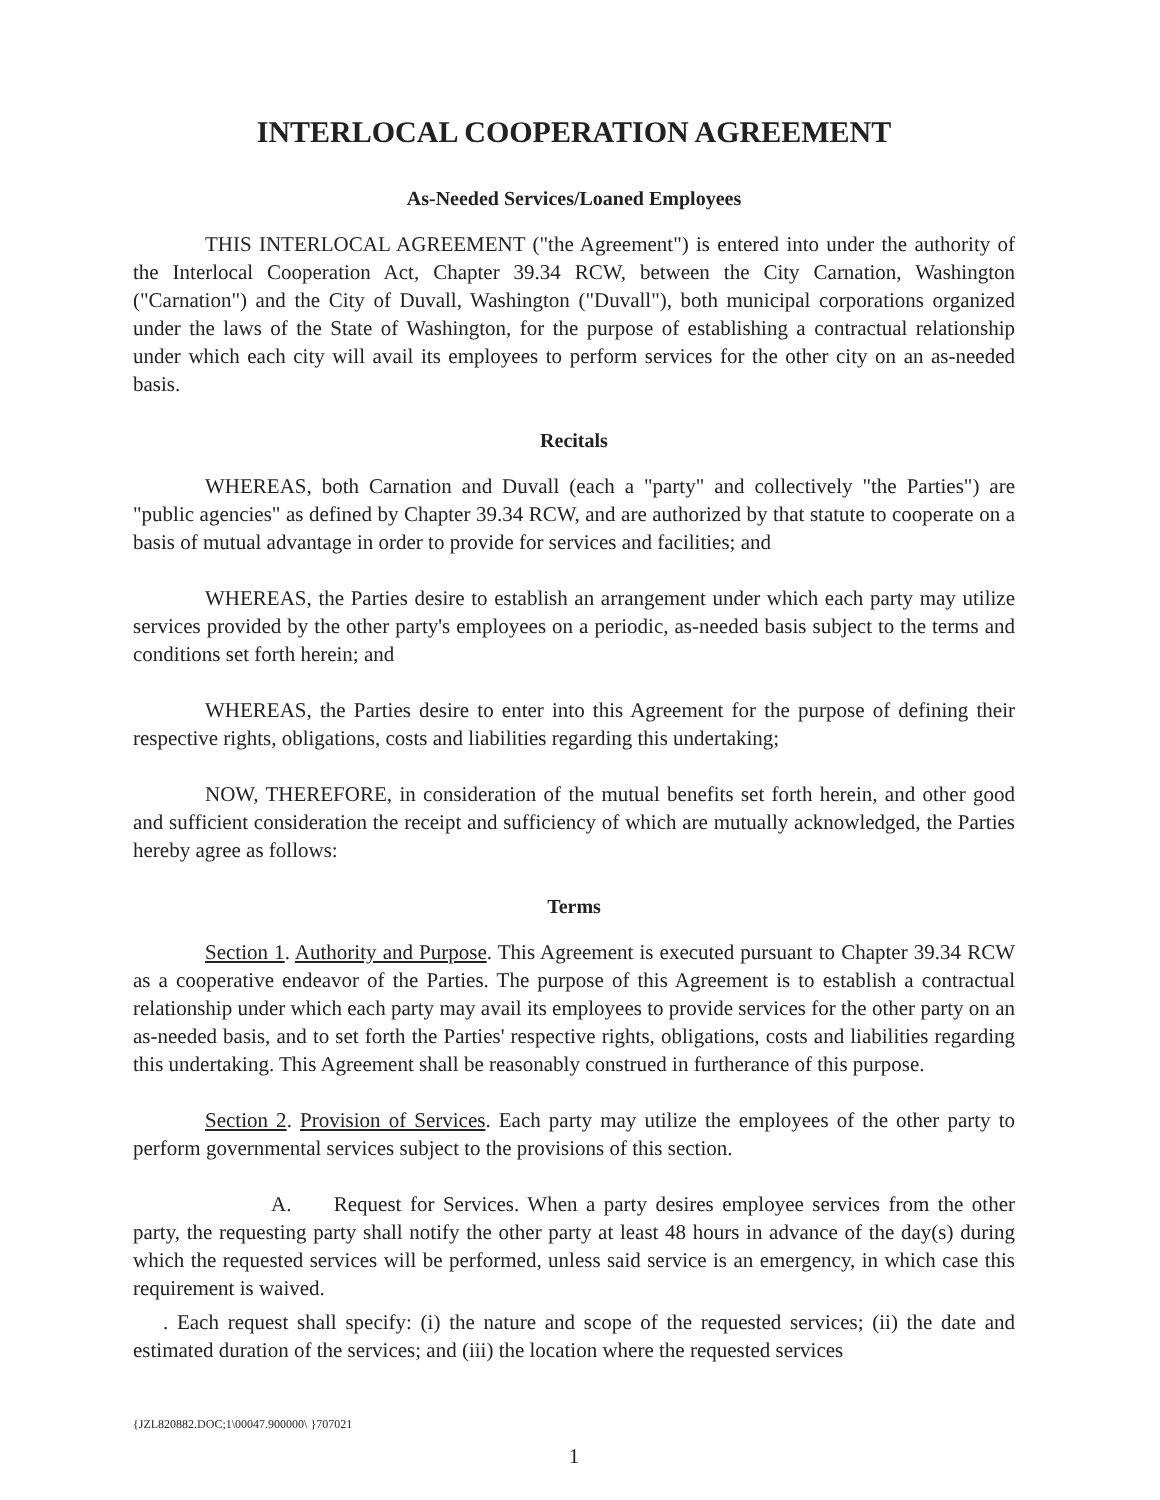INTERLOCAL COOPERATION AGREEMENT
As-Needed Services/Loaned Employees
THIS INTERLOCAL AGREEMENT ("the Agreement") is entered into under the authority of the Interlocal Cooperation Act, Chapter 39.34 RCW, between the City Carnation, Washington ("Carnation") and the City of Duvall, Washington ("Duvall"), both municipal corporations organized under the laws of the State of Washington, for the purpose of establishing a contractual relationship under which each city will avail its employees to perform services for the other city on an as-needed basis.
Recitals
WHEREAS, both Carnation and Duvall (each a "party" and collectively "the Parties") are "public agencies" as defined by Chapter 39.34 RCW, and are authorized by that statute to cooperate on a basis of mutual advantage in order to provide for services and facilities; and
WHEREAS, the Parties desire to establish an arrangement under which each party may utilize services provided by the other party's employees on a periodic, as-needed basis subject to the terms and conditions set forth herein; and
WHEREAS, the Parties desire to enter into this Agreement for the purpose of defining their respective rights, obligations, costs and liabilities regarding this undertaking;
NOW, THEREFORE, in consideration of the mutual benefits set forth herein, and other good and sufficient consideration the receipt and sufficiency of which are mutually acknowledged, the Parties hereby agree as follows:
Terms
Section 1. Authority and Purpose. This Agreement is executed pursuant to Chapter 39.34 RCW as a cooperative endeavor of the Parties. The purpose of this Agreement is to establish a contractual relationship under which each party may avail its employees to provide services for the other party on an as-needed basis, and to set forth the Parties' respective rights, obligations, costs and liabilities regarding this undertaking. This Agreement shall be reasonably construed in furtherance of this purpose.
Section 2. Provision of Services. Each party may utilize the employees of the other party to perform governmental services subject to the provisions of this section.
A. Request for Services. When a party desires employee services from the other party, the requesting party shall notify the other party at least 48 hours in advance of the day(s) during which the requested services will be performed, unless said service is an emergency, in which case this requirement is waived.
. Each request shall specify: (i) the nature and scope of the requested services; (ii) the date and estimated duration of the services; and (iii) the location where the requested services
{JZL820882.DOC;1\00047.900000\ }707021
1